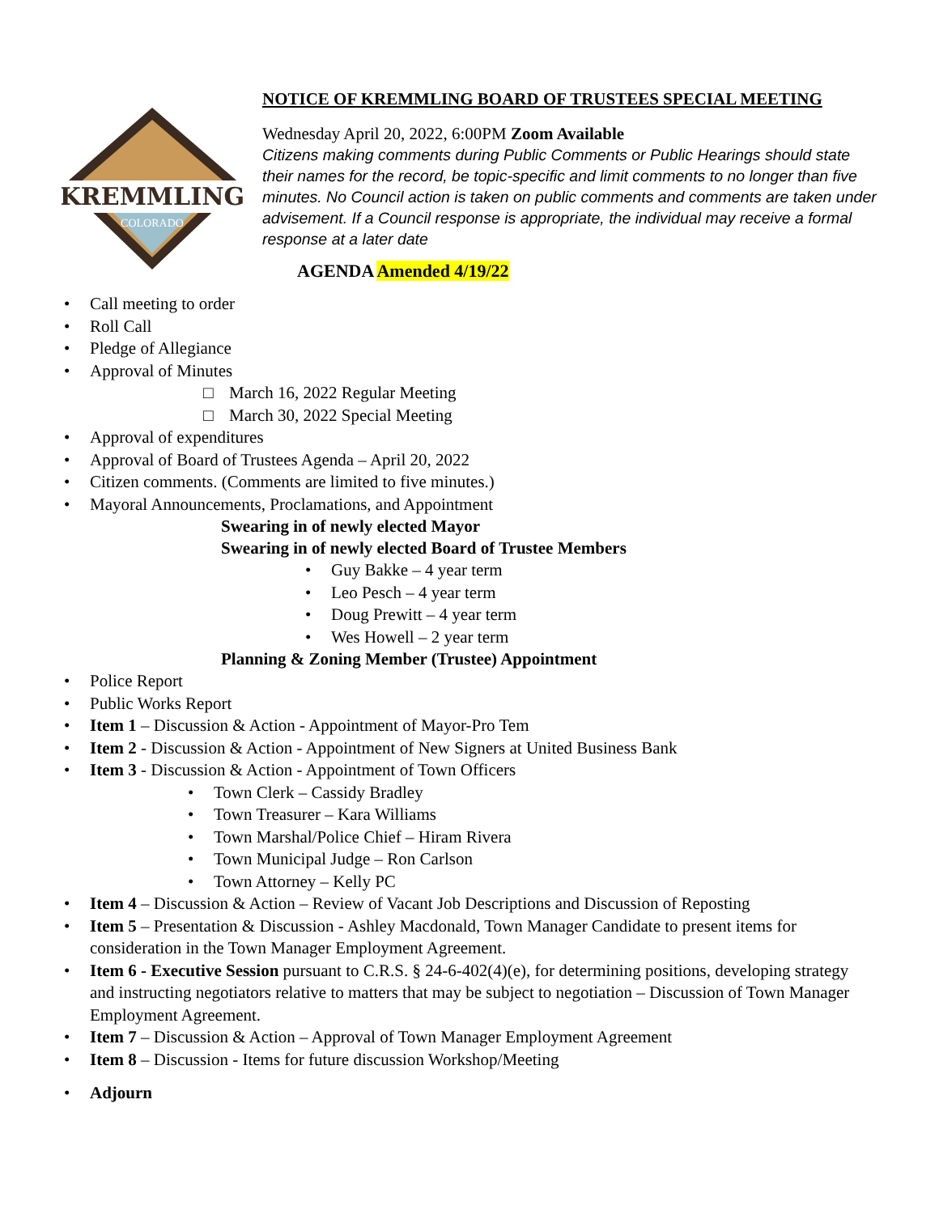KREMMLING
COLORADO
NOTICE OF KREMMLING BOARD OF TRUSTEES SPECIAL MEETING
Wednesday April 20, 2022, 6:00PM Zoom Available
Citizens making comments during Public Comments or Public Hearings should state their names for the record, be topic-specific and limit comments to no longer than five minutes. No Council action is taken on public comments and comments are taken under advisement. If a Council response is appropriate, the individual may receive a formal response at a later date
AGENDA Amended 4/19/22
• Call meeting to order
• Roll Call
• Pledge of Allegiance
• Approval of Minutes
□ March 16, 2022 Regular Meeting
□ March 30, 2022 Special Meeting
• Approval of expenditures
• Approval of Board of Trustees Agenda – April 20, 2022
• Citizen comments. (Comments are limited to five minutes.)
• Mayoral Announcements, Proclamations, and Appointment
Swearing in of newly elected Mayor
Swearing in of newly elected Board of Trustee Members
• Guy Bakke – 4 year term
• Leo Pesch – 4 year term
• Doug Prewitt – 4 year term
• Wes Howell – 2 year term
Planning & Zoning Member (Trustee) Appointment
• Police Report
• Public Works Report
• Item 1 – Discussion & Action - Appointment of Mayor-Pro Tem
• Item 2 - Discussion & Action - Appointment of New Signers at United Business Bank
• Item 3 - Discussion & Action - Appointment of Town Officers
• Town Clerk – Cassidy Bradley
• Town Treasurer – Kara Williams
• Town Marshal/Police Chief – Hiram Rivera
• Town Municipal Judge – Ron Carlson
• Town Attorney – Kelly PC
• Item 4 – Discussion & Action – Review of Vacant Job Descriptions and Discussion of Reposting
• Item 5 – Presentation & Discussion - Ashley Macdonald, Town Manager Candidate to present items for consideration in the Town Manager Employment Agreement.
• Item 6 - Executive Session pursuant to C.R.S. § 24-6-402(4)(e), for determining positions, developing strategy and instructing negotiators relative to matters that may be subject to negotiation – Discussion of Town Manager Employment Agreement.
• Item 7 – Discussion & Action – Approval of Town Manager Employment Agreement
• Item 8 – Discussion - Items for future discussion Workshop/Meeting
• Adjourn